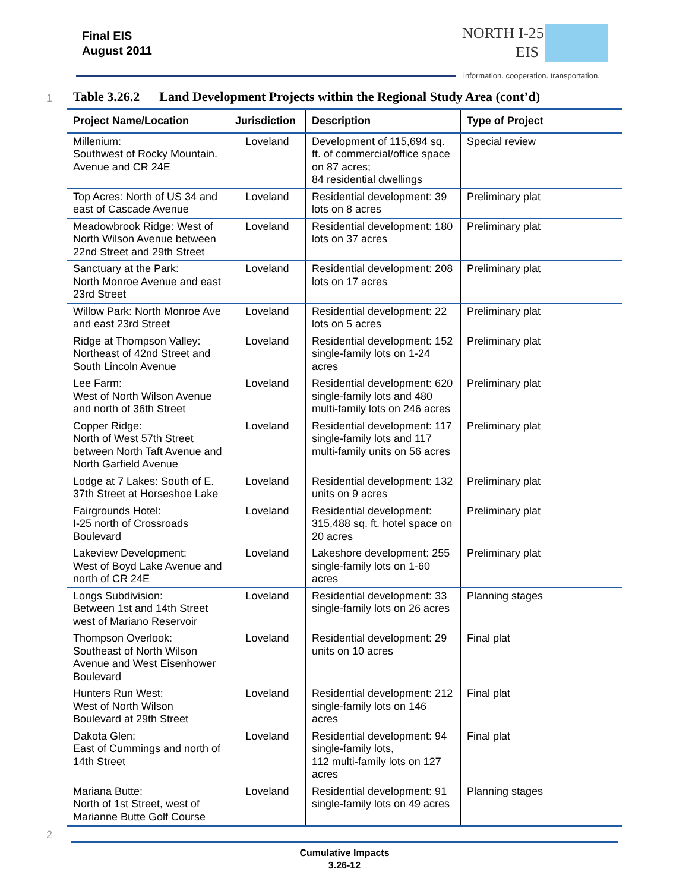Final EIS
August 2011
NORTH I-25
EIS
information. cooperation. transportation.
1
Table 3.26.2 Land Development Projects within the Regional Study Area (cont’d)
| Project Name/Location | Jurisdiction | Description | Type of Project |
| --- | --- | --- | --- |
| Millenium: Southwest of Rocky Mountain. Avenue and CR 24E | Loveland | Development of 115,694 sq. ft. of commercial/office space on 87 acres; 84 residential dwellings | Special review |
| Top Acres: North of US 34 and east of Cascade Avenue | Loveland | Residential development: 39 lots on 8 acres | Preliminary plat |
| Meadowbrook Ridge: West of North Wilson Avenue between 22nd Street and 29th Street | Loveland | Residential development: 180 lots on 37 acres | Preliminary plat |
| Sanctuary at the Park: North Monroe Avenue and east 23rd Street | Loveland | Residential development: 208 lots on 17 acres | Preliminary plat |
| Willow Park: North Monroe Ave and east 23rd Street | Loveland | Residential development: 22 lots on 5 acres | Preliminary plat |
| Ridge at Thompson Valley: Northeast of 42nd Street and South Lincoln Avenue | Loveland | Residential development: 152 single-family lots on 1-24 acres | Preliminary plat |
| Lee Farm: West of North Wilson Avenue and north of 36th Street | Loveland | Residential development: 620 single-family lots and 480 multi-family lots on 246 acres | Preliminary plat |
| Copper Ridge: North of West 57th Street between North Taft Avenue and North Garfield Avenue | Loveland | Residential development: 117 single-family lots and 117 multi-family units on 56 acres | Preliminary plat |
| Lodge at 7 Lakes: South of E. 37th Street at Horseshoe Lake | Loveland | Residential development: 132 units on 9 acres | Preliminary plat |
| Fairgrounds Hotel: I-25 north of Crossroads Boulevard | Loveland | Residential development: 315,488 sq. ft. hotel space on 20 acres | Preliminary plat |
| Lakeview Development: West of Boyd Lake Avenue and north of CR 24E | Loveland | Lakeshore development: 255 single-family lots on 1-60 acres | Preliminary plat |
| Longs Subdivision: Between 1st and 14th Street west of Mariano Reservoir | Loveland | Residential development: 33 single-family lots on 26 acres | Planning stages |
| Thompson Overlook: Southeast of North Wilson Avenue and West Eisenhower Boulevard | Loveland | Residential development: 29 units on 10 acres | Final plat |
| Hunters Run West: West of North Wilson Boulevard at 29th Street | Loveland | Residential development: 212 single-family lots on 146 acres | Final plat |
| Dakota Glen: East of Cummings and north of 14th Street | Loveland | Residential development: 94 single-family lots, 112 multi-family lots on 127 acres | Final plat |
| Mariana Butte: North of 1st Street, west of Marianne Butte Golf Course | Loveland | Residential development: 91 single-family lots on 49 acres | Planning stages |
2
Cumulative Impacts
3.26-12